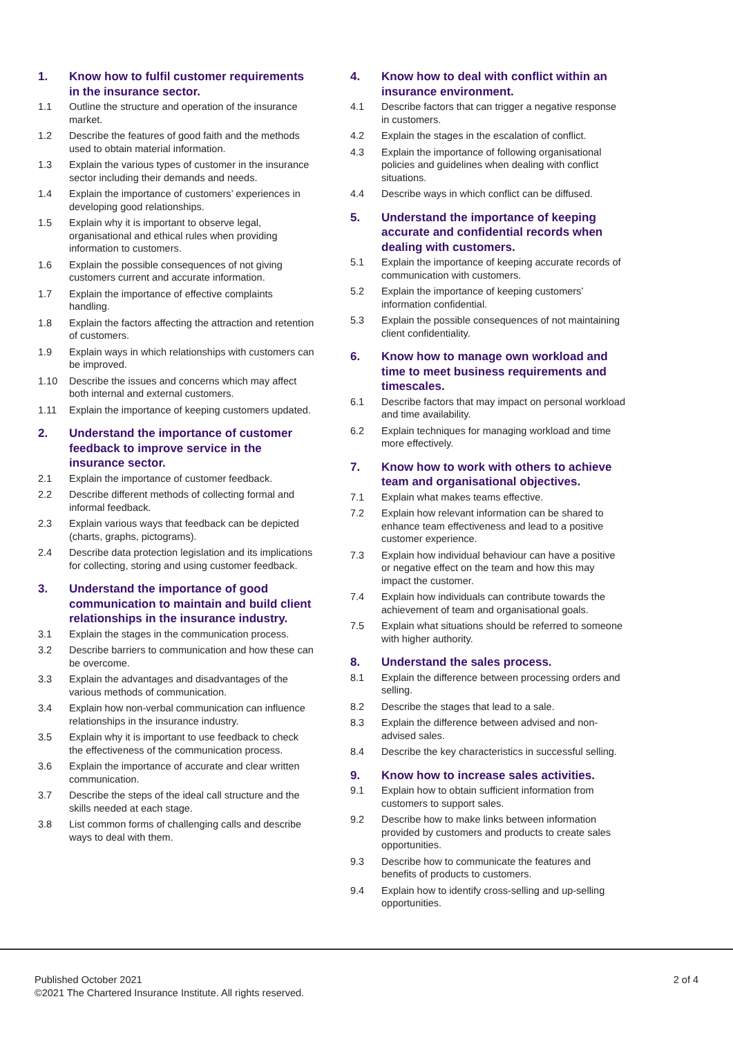1. Know how to fulfil customer requirements in the insurance sector.
1.1 Outline the structure and operation of the insurance market.
1.2 Describe the features of good faith and the methods used to obtain material information.
1.3 Explain the various types of customer in the insurance sector including their demands and needs.
1.4 Explain the importance of customers’ experiences in developing good relationships.
1.5 Explain why it is important to observe legal, organisational and ethical rules when providing information to customers.
1.6 Explain the possible consequences of not giving customers current and accurate information.
1.7 Explain the importance of effective complaints handling.
1.8 Explain the factors affecting the attraction and retention of customers.
1.9 Explain ways in which relationships with customers can be improved.
1.10 Describe the issues and concerns which may affect both internal and external customers.
1.11 Explain the importance of keeping customers updated.
2. Understand the importance of customer feedback to improve service in the insurance sector.
2.1 Explain the importance of customer feedback.
2.2 Describe different methods of collecting formal and informal feedback.
2.3 Explain various ways that feedback can be depicted (charts, graphs, pictograms).
2.4 Describe data protection legislation and its implications for collecting, storing and using customer feedback.
3. Understand the importance of good communication to maintain and build client relationships in the insurance industry.
3.1 Explain the stages in the communication process.
3.2 Describe barriers to communication and how these can be overcome.
3.3 Explain the advantages and disadvantages of the various methods of communication.
3.4 Explain how non-verbal communication can influence relationships in the insurance industry.
3.5 Explain why it is important to use feedback to check the effectiveness of the communication process.
3.6 Explain the importance of accurate and clear written communication.
3.7 Describe the steps of the ideal call structure and the skills needed at each stage.
3.8 List common forms of challenging calls and describe ways to deal with them.
4. Know how to deal with conflict within an insurance environment.
4.1 Describe factors that can trigger a negative response in customers.
4.2 Explain the stages in the escalation of conflict.
4.3 Explain the importance of following organisational policies and guidelines when dealing with conflict situations.
4.4 Describe ways in which conflict can be diffused.
5. Understand the importance of keeping accurate and confidential records when dealing with customers.
5.1 Explain the importance of keeping accurate records of communication with customers.
5.2 Explain the importance of keeping customers’ information confidential.
5.3 Explain the possible consequences of not maintaining client confidentiality.
6. Know how to manage own workload and time to meet business requirements and timescales.
6.1 Describe factors that may impact on personal workload and time availability.
6.2 Explain techniques for managing workload and time more effectively.
7. Know how to work with others to achieve team and organisational objectives.
7.1 Explain what makes teams effective.
7.2 Explain how relevant information can be shared to enhance team effectiveness and lead to a positive customer experience.
7.3 Explain how individual behaviour can have a positive or negative effect on the team and how this may impact the customer.
7.4 Explain how individuals can contribute towards the achievement of team and organisational goals.
7.5 Explain what situations should be referred to someone with higher authority.
8. Understand the sales process.
8.1 Explain the difference between processing orders and selling.
8.2 Describe the stages that lead to a sale.
8.3 Explain the difference between advised and non-advised sales.
8.4 Describe the key characteristics in successful selling.
9. Know how to increase sales activities.
9.1 Explain how to obtain sufficient information from customers to support sales.
9.2 Describe how to make links between information provided by customers and products to create sales opportunities.
9.3 Describe how to communicate the features and benefits of products to customers.
9.4 Explain how to identify cross-selling and up-selling opportunities.
Published October 2021
©2021 The Chartered Insurance Institute. All rights reserved.
2 of 4